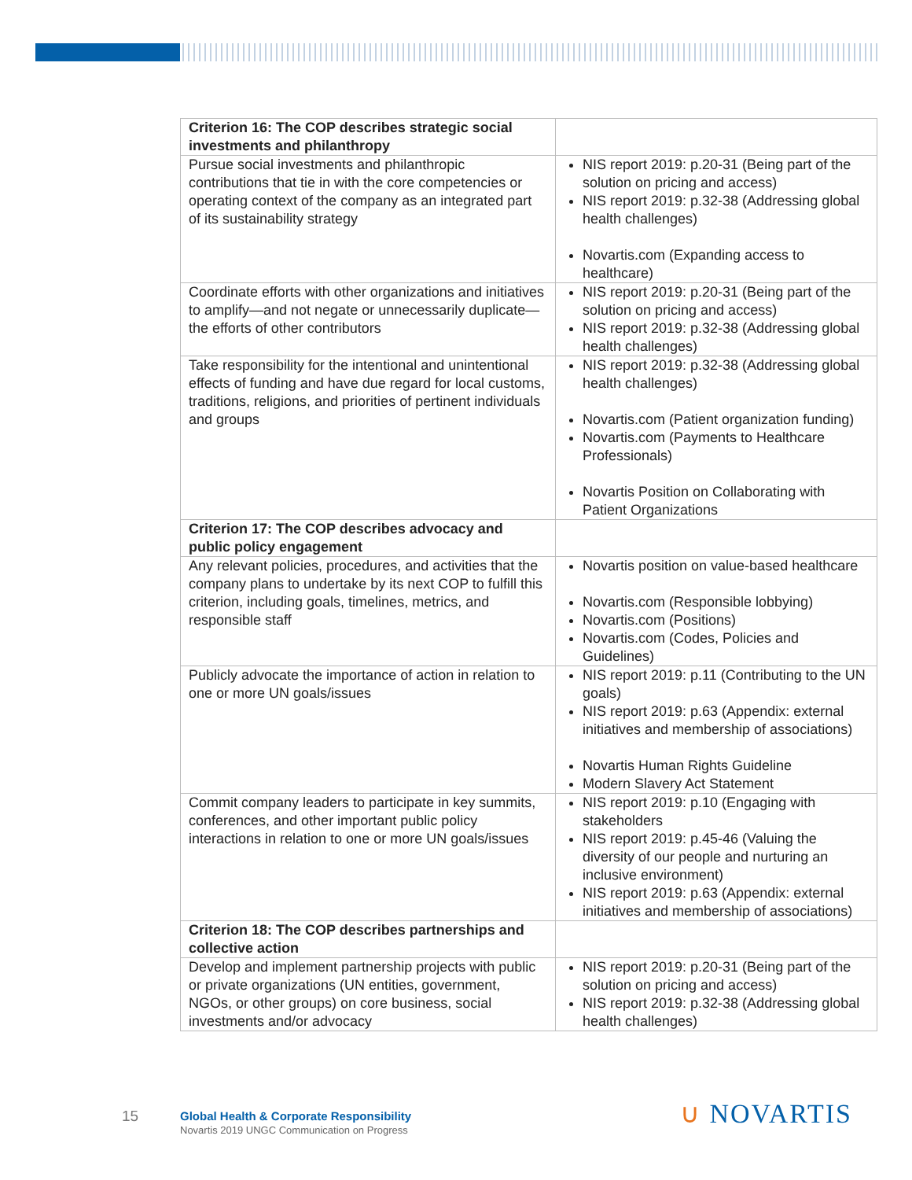| Criterion 16: The COP describes strategic social investments and philanthropy | |
| Pursue social investments and philanthropic contributions that tie in with the core competencies or operating context of the company as an integrated part of its sustainability strategy | NIS report 2019: p.20-31 (Being part of the solution on pricing and access) NIS report 2019: p.32-38 (Addressing global health challenges) Novartis.com (Expanding access to healthcare) |
| Coordinate efforts with other organizations and initiatives to amplify—and not negate or unnecessarily duplicate—the efforts of other contributors | NIS report 2019: p.20-31 (Being part of the solution on pricing and access) NIS report 2019: p.32-38 (Addressing global health challenges) |
| Take responsibility for the intentional and unintentional effects of funding and have due regard for local customs, traditions, religions, and priorities of pertinent individuals and groups | NIS report 2019: p.32-38 (Addressing global health challenges) Novartis.com (Patient organization funding) Novartis.com (Payments to Healthcare Professionals) Novartis Position on Collaborating with Patient Organizations |
| Criterion 17: The COP describes advocacy and public policy engagement | |
| Any relevant policies, procedures, and activities that the company plans to undertake by its next COP to fulfill this criterion, including goals, timelines, metrics, and responsible staff | Novartis position on value-based healthcare Novartis.com (Responsible lobbying) Novartis.com (Positions) Novartis.com (Codes, Policies and Guidelines) |
| Publicly advocate the importance of action in relation to one or more UN goals/issues | NIS report 2019: p.11 (Contributing to the UN goals) NIS report 2019: p.63 (Appendix: external initiatives and membership of associations) Novartis Human Rights Guideline Modern Slavery Act Statement |
| Commit company leaders to participate in key summits, conferences, and other important public policy interactions in relation to one or more UN goals/issues | NIS report 2019: p.10 (Engaging with stakeholders NIS report 2019: p.45-46 (Valuing the diversity of our people and nurturing an inclusive environment) NIS report 2019: p.63 (Appendix: external initiatives and membership of associations) |
| Criterion 18: The COP describes partnerships and collective action | |
| Develop and implement partnership projects with public or private organizations (UN entities, government, NGOs, or other groups) on core business, social investments and/or advocacy | NIS report 2019: p.20-31 (Being part of the solution on pricing and access) NIS report 2019: p.32-38 (Addressing global health challenges) |
15
Global Health & Corporate Responsibility
Novartis 2019 UNGC Communication on Progress
∪ NOVARTIS